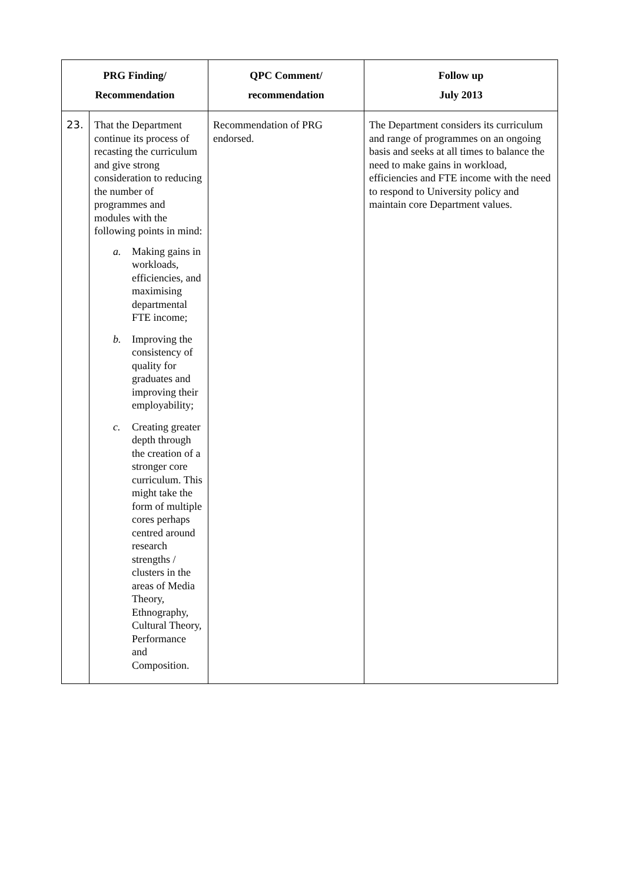| PRG Finding/ Recommendation | | QPC Comment/ recommendation | Follow up July 2013 |
| --- | --- | --- | --- |
| 23. | That the Department continue its process of recasting the curriculum and give strong consideration to reducing the number of programmes and modules with the following points in mind: a. Making gains in workloads, efficiencies, and maximising departmental FTE income; b. Improving the consistency of quality for graduates and improving their employability; c. Creating greater depth through the creation of a stronger core curriculum. This might take the form of multiple cores perhaps centred around research strengths / clusters in the areas of Media Theory, Ethnography, Cultural Theory, Performance and Composition. | Recommendation of PRG endorsed. | The Department considers its curriculum and range of programmes on an ongoing basis and seeks at all times to balance the need to make gains in workload, efficiencies and FTE income with the need to respond to University policy and maintain core Department values. |